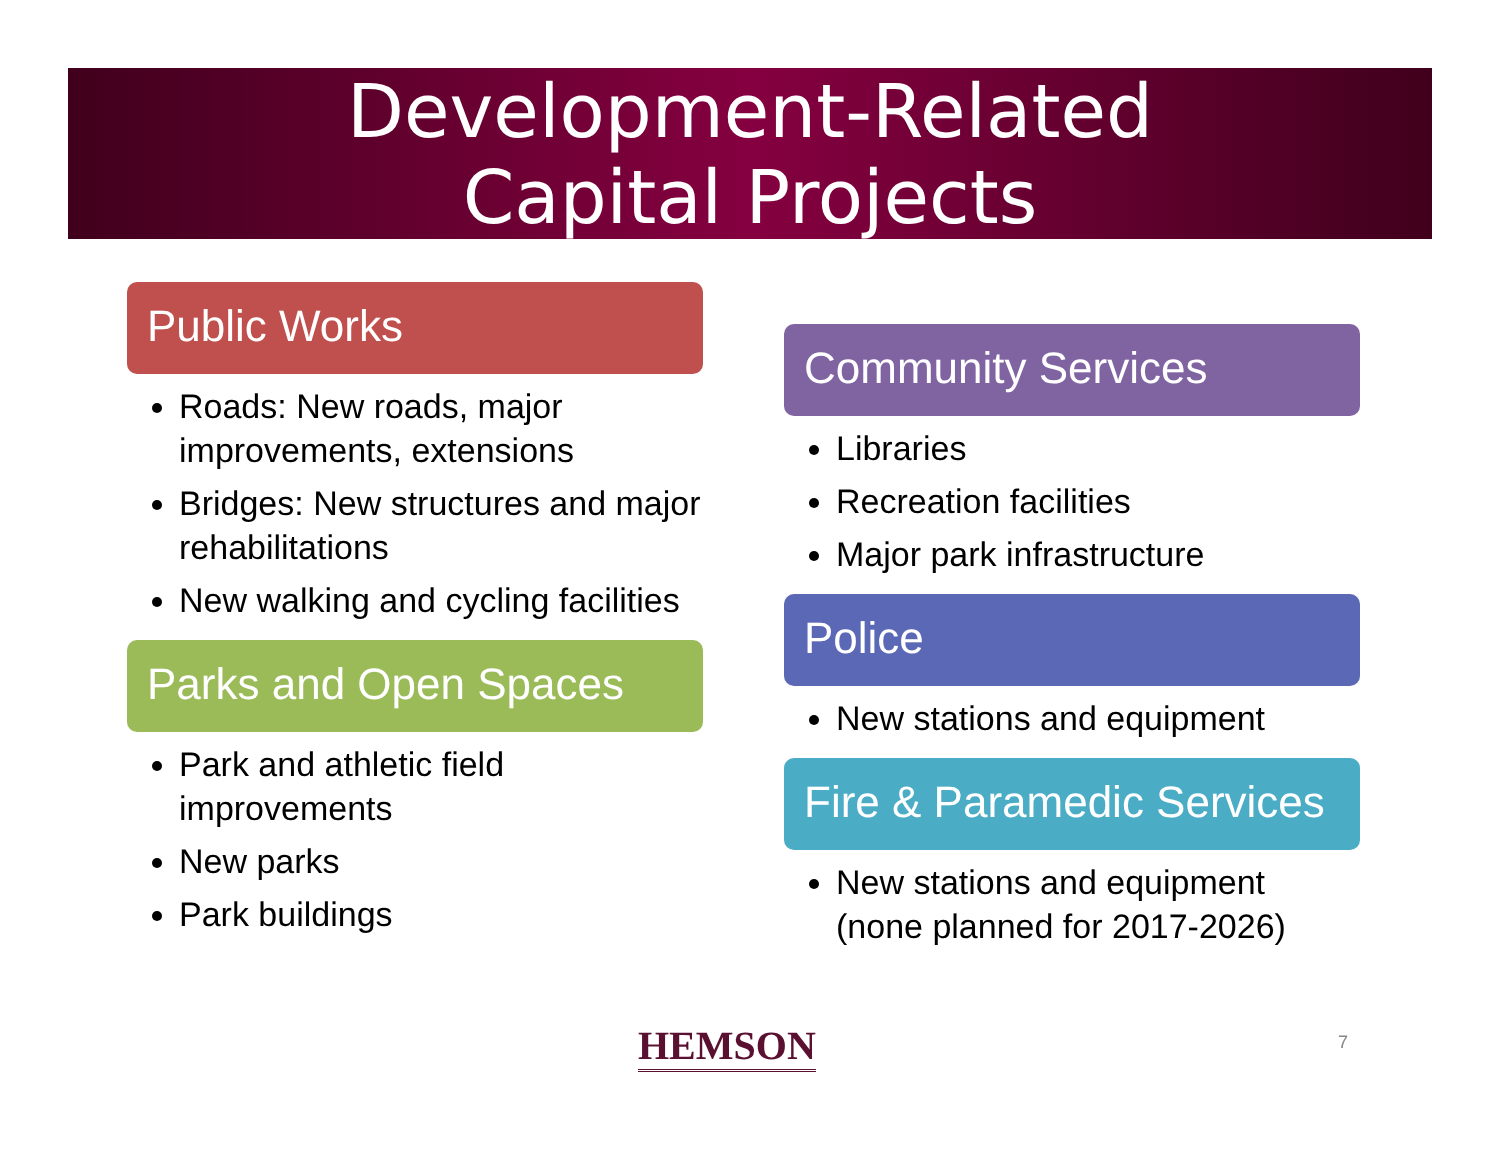Development-Related
Capital Projects
Public Works
Roads: New roads, major improvements, extensions
Bridges: New structures and major rehabilitations
New walking and cycling facilities
Parks and Open Spaces
Park and athletic field improvements
New parks
Park buildings
Community Services
Libraries
Recreation facilities
Major park infrastructure
Police
New stations and equipment
Fire & Paramedic Services
New stations and equipment (none planned for 2017-2026)
HEMSON 7